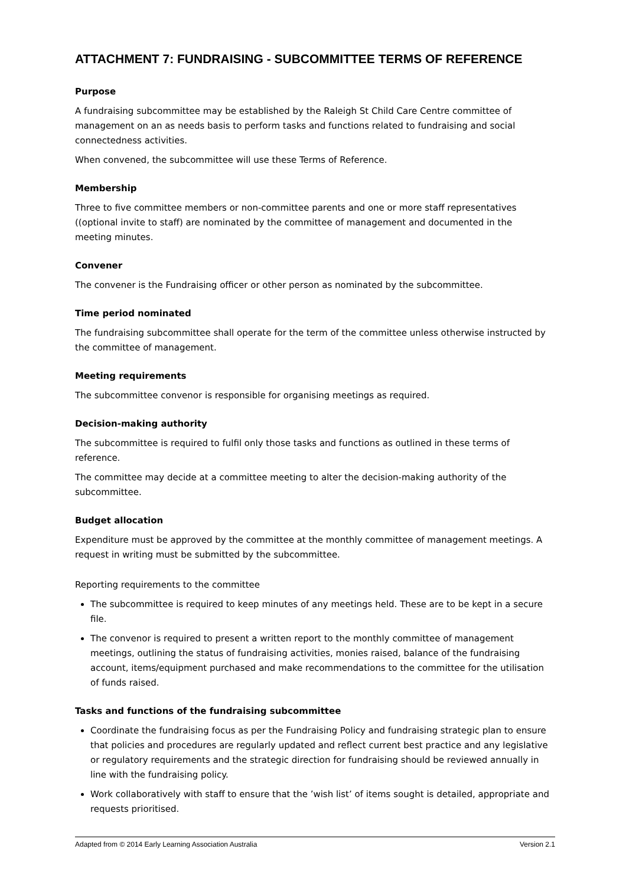ATTACHMENT 7: FUNDRAISING - SUBCOMMITTEE TERMS OF REFERENCE
Purpose
A fundraising subcommittee may be established by the Raleigh St Child Care Centre committee of management on an as needs basis to perform tasks and functions related to fundraising and social connectedness activities.
When convened, the subcommittee will use these Terms of Reference.
Membership
Three to five committee members or non-committee parents and one or more staff representatives ((optional invite to staff) are nominated by the committee of management and documented in the meeting minutes.
Convener
The convener is the Fundraising officer or other person as nominated by the subcommittee.
Time period nominated
The fundraising subcommittee shall operate for the term of the committee unless otherwise instructed by the committee of management.
Meeting requirements
The subcommittee convenor is responsible for organising meetings as required.
Decision-making authority
The subcommittee is required to fulfil only those tasks and functions as outlined in these terms of reference.
The committee may decide at a committee meeting to alter the decision-making authority of the subcommittee.
Budget allocation
Expenditure must be approved by the committee at the monthly committee of management meetings. A request in writing must be submitted by the subcommittee.
Reporting requirements to the committee
The subcommittee is required to keep minutes of any meetings held. These are to be kept in a secure file.
The convenor is required to present a written report to the monthly committee of management meetings, outlining the status of fundraising activities, monies raised, balance of the fundraising account, items/equipment purchased and make recommendations to the committee for the utilisation of funds raised.
Tasks and functions of the fundraising subcommittee
Coordinate the fundraising focus as per the Fundraising Policy and fundraising strategic plan to ensure that policies and procedures are regularly updated and reflect current best practice and any legislative or regulatory requirements and the strategic direction for fundraising should be reviewed annually in line with the fundraising policy.
Work collaboratively with staff to ensure that the ’wish list’ of items sought is detailed, appropriate and requests prioritised.
Adapted from © 2014 Early Learning Association Australia Version 2.1